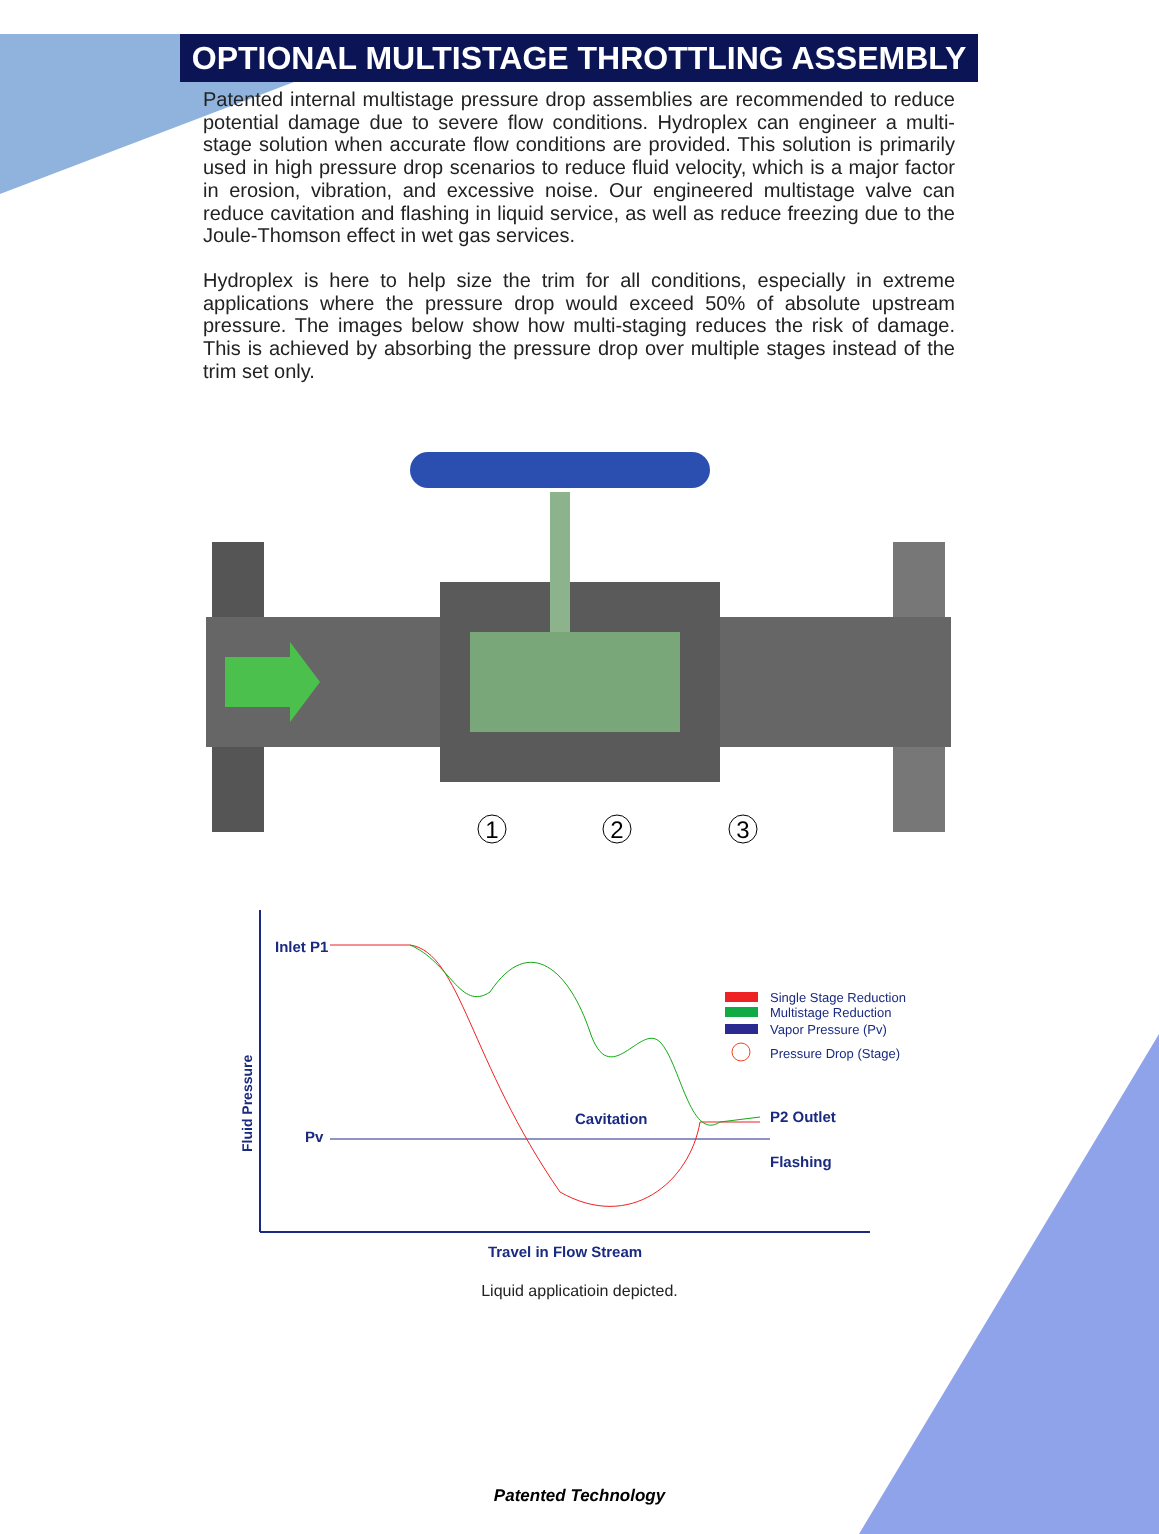OPTIONAL MULTISTAGE THROTTLING ASSEMBLY
Patented internal multistage pressure drop assemblies are recommended to reduce potential damage due to severe flow conditions. Hydroplex can engineer a multi-stage solution when accurate flow conditions are provided. This solution is primarily used in high pressure drop scenarios to reduce fluid velocity, which is a major factor in erosion, vibration, and excessive noise. Our engineered multistage valve can reduce cavitation and flashing in liquid service, as well as reduce freezing due to the Joule-Thomson effect in wet gas services.
Hydroplex is here to help size the trim for all conditions, especially in extreme applications where the pressure drop would exceed 50% of absolute upstream pressure. The images below show how multi-staging reduces the risk of damage. This is achieved by absorbing the pressure drop over multiple stages instead of the trim set only.
1
2
3
Inlet P1
Fluid Pressure
Pv
Cavitation
P2 Outlet
Flashing
Single Stage Reduction
Multistage Reduction
Vapor Pressure (Pv)
Pressure Drop (Stage)
Travel in Flow Stream
Liquid applicatioin depicted.
Patented Technology